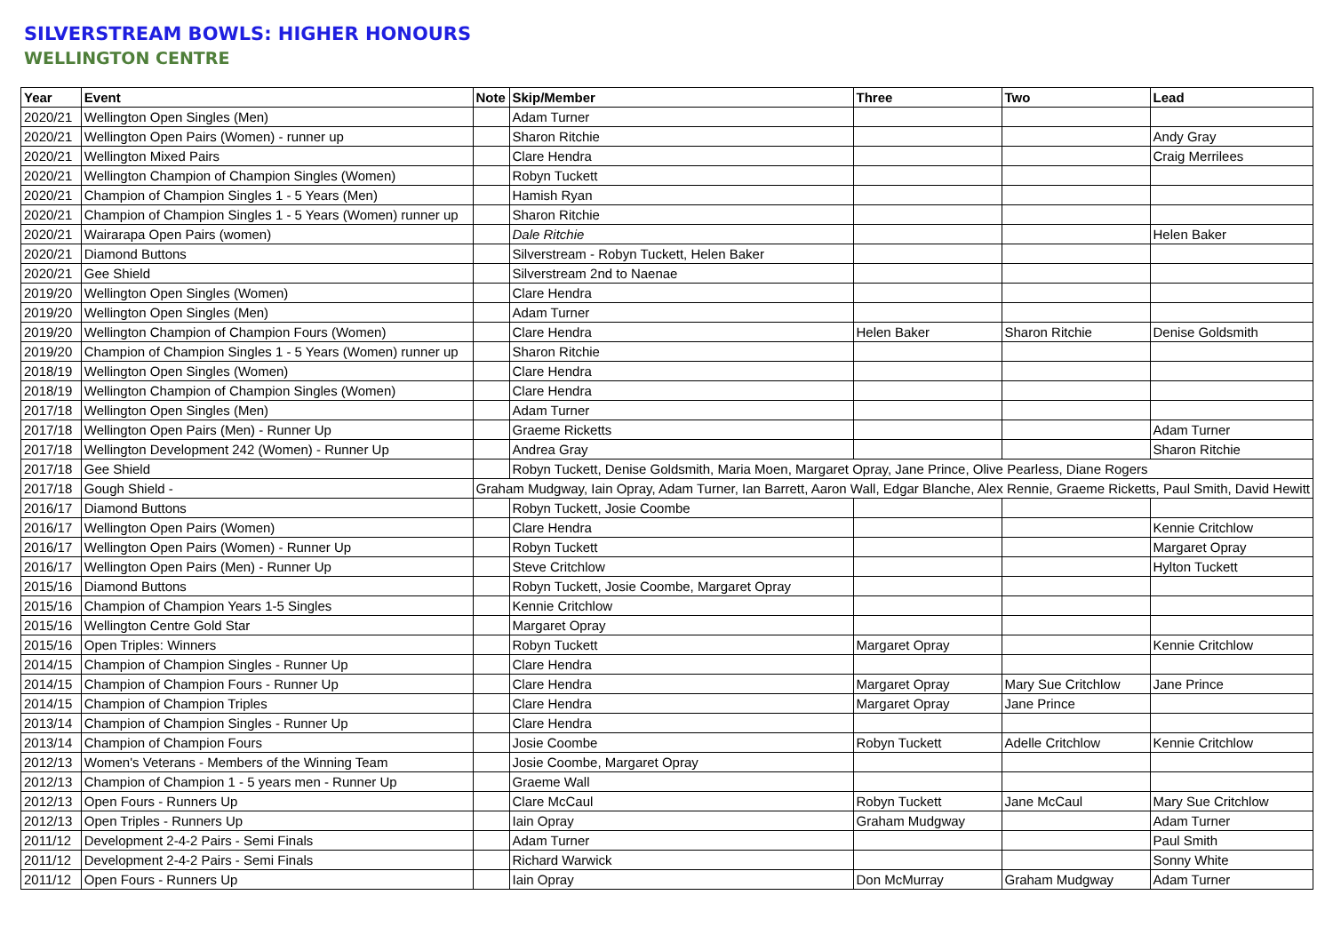SILVERSTREAM BOWLS: HIGHER HONOURS
WELLINGTON CENTRE
| Year | Event | Note | Skip/Member | Three | Two | Lead |
| --- | --- | --- | --- | --- | --- | --- |
| 2020/21 | Wellington Open Singles (Men) | | Adam Turner | | | |
| 2020/21 | Wellington Open Pairs (Women) - runner up | | Sharon Ritchie | | | Andy Gray |
| 2020/21 | Wellington Mixed Pairs | | Clare Hendra | | | Craig Merrilees |
| 2020/21 | Wellington Champion of Champion Singles (Women) | | Robyn Tuckett | | | |
| 2020/21 | Champion of Champion Singles 1 - 5 Years (Men) | | Hamish Ryan | | | |
| 2020/21 | Champion of Champion Singles 1 - 5 Years (Women) runner up | | Sharon Ritchie | | | |
| 2020/21 | Wairarapa Open Pairs (women) | | Dale Ritchie | | | Helen Baker |
| 2020/21 | Diamond Buttons | | Silverstream - Robyn Tuckett, Helen Baker | | | |
| 2020/21 | Gee Shield | | Silverstream 2nd to Naenae | | | |
| 2019/20 | Wellington Open Singles (Women) | | Clare Hendra | | | |
| 2019/20 | Wellington Open Singles (Men) | | Adam Turner | | | |
| 2019/20 | Wellington Champion of Champion Fours (Women) | | Clare Hendra | Helen Baker | Sharon Ritchie | Denise Goldsmith |
| 2019/20 | Champion of Champion Singles 1 - 5 Years (Women) runner up | | Sharon Ritchie | | | |
| 2018/19 | Wellington Open Singles (Women) | | Clare Hendra | | | |
| 2018/19 | Wellington Champion of Champion Singles (Women) | | Clare Hendra | | | |
| 2017/18 | Wellington Open Singles (Men) | | Adam Turner | | | |
| 2017/18 | Wellington Open Pairs (Men) - Runner Up | | Graeme Ricketts | | | Adam Turner |
| 2017/18 | Wellington Development 242 (Women) - Runner Up | | Andrea Gray | | | Sharon Ritchie |
| 2017/18 | Gee Shield | | Robyn Tuckett, Denise Goldsmith, Maria Moen, Margaret Opray, Jane Prince, Olive Pearless, Diane Rogers | | | |
| 2017/18 | Gough Shield - | Graham Mudgway, Iain Opray, Adam Turner, Ian Barrett, Aaron Wall, Edgar Blanche, Alex Rennie, Graeme Ricketts, Paul Smith, David Hewitt | | | | |
| 2016/17 | Diamond Buttons | | Robyn Tuckett, Josie Coombe | | | |
| 2016/17 | Wellington Open Pairs (Women) | | Clare Hendra | | | Kennie Critchlow |
| 2016/17 | Wellington Open Pairs (Women) - Runner Up | | Robyn Tuckett | | | Margaret Opray |
| 2016/17 | Wellington Open Pairs (Men) - Runner Up | | Steve Critchlow | | | Hylton Tuckett |
| 2015/16 | Diamond Buttons | | Robyn Tuckett, Josie Coombe, Margaret Opray | | | |
| 2015/16 | Champion of Champion Years 1-5 Singles | | Kennie Critchlow | | | |
| 2015/16 | Wellington Centre Gold Star | | Margaret Opray | | | |
| 2015/16 | Open Triples: Winners | | Robyn Tuckett | Margaret Opray | | Kennie Critchlow |
| 2014/15 | Champion of Champion Singles - Runner Up | | Clare Hendra | | | |
| 2014/15 | Champion of Champion Fours - Runner Up | | Clare Hendra | Margaret Opray | Mary Sue Critchlow | Jane Prince |
| 2014/15 | Champion of Champion Triples | | Clare Hendra | Margaret Opray | Jane Prince | |
| 2013/14 | Champion of Champion Singles - Runner Up | | Clare Hendra | | | |
| 2013/14 | Champion of Champion Fours | | Josie Coombe | Robyn Tuckett | Adelle Critchlow | Kennie Critchlow |
| 2012/13 | Women's Veterans - Members of the Winning Team | | Josie Coombe, Margaret Opray | | | |
| 2012/13 | Champion of Champion 1 - 5 years men - Runner Up | | Graeme Wall | | | |
| 2012/13 | Open Fours - Runners Up | | Clare McCaul | Robyn Tuckett | Jane McCaul | Mary Sue Critchlow |
| 2012/13 | Open Triples - Runners Up | | Iain Opray | Graham Mudgway | | Adam Turner |
| 2011/12 | Development 2-4-2 Pairs - Semi Finals | | Adam Turner | | | Paul Smith |
| 2011/12 | Development 2-4-2 Pairs - Semi Finals | | Richard Warwick | | | Sonny White |
| 2011/12 | Open Fours - Runners Up | | Iain Opray | Don McMurray | Graham Mudgway | Adam Turner |